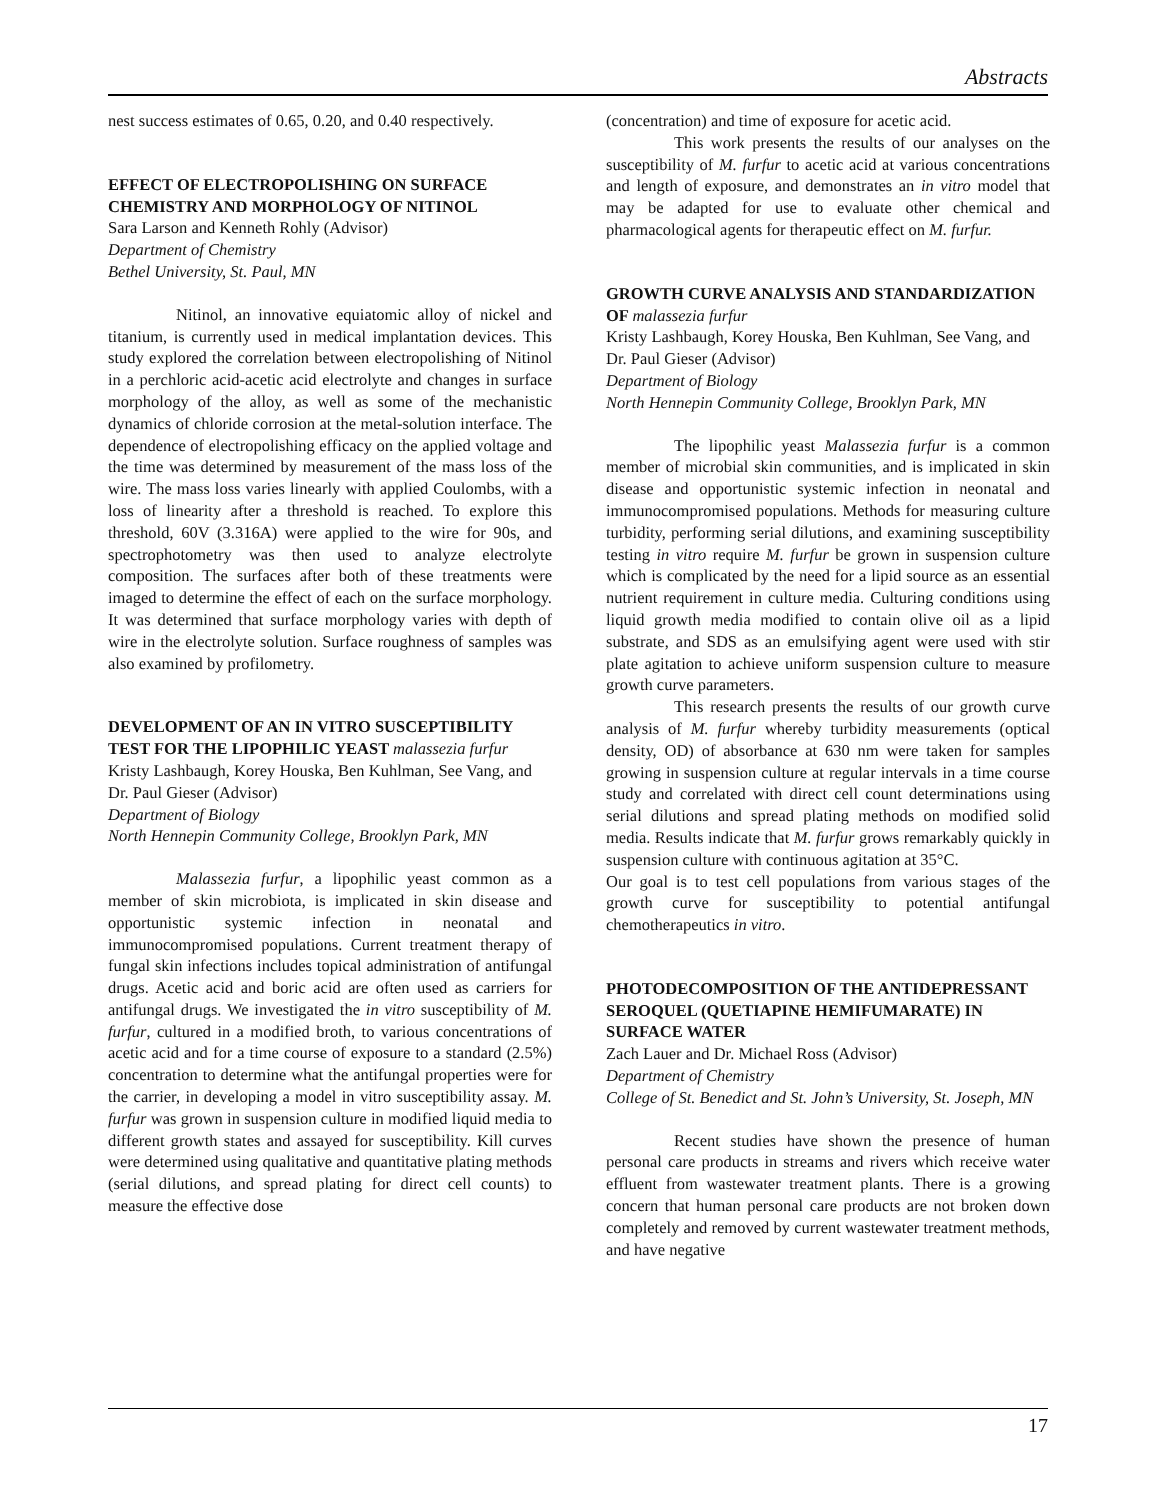Abstracts
nest success estimates of 0.65, 0.20, and 0.40 respectively.
EFFECT OF ELECTROPOLISHING ON SURFACE CHEMISTRY AND MORPHOLOGY OF NITINOL
Sara Larson and Kenneth Rohly (Advisor)
Department of Chemistry
Bethel University, St. Paul, MN
Nitinol, an innovative equiatomic alloy of nickel and titanium, is currently used in medical implantation devices. This study explored the correlation between electropolishing of Nitinol in a perchloric acid-acetic acid electrolyte and changes in surface morphology of the alloy, as well as some of the mechanistic dynamics of chloride corrosion at the metal-solution interface. The dependence of electropolishing efficacy on the applied voltage and the time was determined by measurement of the mass loss of the wire. The mass loss varies linearly with applied Coulombs, with a loss of linearity after a threshold is reached. To explore this threshold, 60V (3.316A) were applied to the wire for 90s, and spectrophotometry was then used to analyze electrolyte composition. The surfaces after both of these treatments were imaged to determine the effect of each on the surface morphology. It was determined that surface morphology varies with depth of wire in the electrolyte solution. Surface roughness of samples was also examined by profilometry.
DEVELOPMENT OF AN IN VITRO SUSCEPTIBILITY TEST FOR THE LIPOPHILIC YEAST malassezia furfur
Kristy Lashbaugh, Korey Houska, Ben Kuhlman, See Vang, and Dr. Paul Gieser (Advisor)
Department of Biology
North Hennepin Community College, Brooklyn Park, MN
Malassezia furfur, a lipophilic yeast common as a member of skin microbiota, is implicated in skin disease and opportunistic systemic infection in neonatal and immunocompromised populations. Current treatment therapy of fungal skin infections includes topical administration of antifungal drugs. Acetic acid and boric acid are often used as carriers for antifungal drugs. We investigated the in vitro susceptibility of M. furfur, cultured in a modified broth, to various concentrations of acetic acid and for a time course of exposure to a standard (2.5%) concentration to determine what the antifungal properties were for the carrier, in developing a model in vitro susceptibility assay. M. furfur was grown in suspension culture in modified liquid media to different growth states and assayed for susceptibility. Kill curves were determined using qualitative and quantitative plating methods (serial dilutions, and spread plating for direct cell counts) to measure the effective dose
(concentration) and time of exposure for acetic acid.
This work presents the results of our analyses on the susceptibility of M. furfur to acetic acid at various concentrations and length of exposure, and demonstrates an in vitro model that may be adapted for use to evaluate other chemical and pharmacological agents for therapeutic effect on M. furfur.
GROWTH CURVE ANALYSIS AND STANDARDIZATION OF malassezia furfur
Kristy Lashbaugh, Korey Houska, Ben Kuhlman, See Vang, and Dr. Paul Gieser (Advisor)
Department of Biology
North Hennepin Community College, Brooklyn Park, MN
The lipophilic yeast Malassezia furfur is a common member of microbial skin communities, and is implicated in skin disease and opportunistic systemic infection in neonatal and immunocompromised populations. Methods for measuring culture turbidity, performing serial dilutions, and examining susceptibility testing in vitro require M. furfur be grown in suspension culture which is complicated by the need for a lipid source as an essential nutrient requirement in culture media. Culturing conditions using liquid growth media modified to contain olive oil as a lipid substrate, and SDS as an emulsifying agent were used with stir plate agitation to achieve uniform suspension culture to measure growth curve parameters.
This research presents the results of our growth curve analysis of M. furfur whereby turbidity measurements (optical density, OD) of absorbance at 630 nm were taken for samples growing in suspension culture at regular intervals in a time course study and correlated with direct cell count determinations using serial dilutions and spread plating methods on modified solid media. Results indicate that M. furfur grows remarkably quickly in suspension culture with continuous agitation at 35°C.
Our goal is to test cell populations from various stages of the growth curve for susceptibility to potential antifungal chemotherapeutics in vitro.
PHOTODECOMPOSITION OF THE ANTIDEPRESSANT SEROQUEL (QUETIAPINE HEMIFUMARATE) IN SURFACE WATER
Zach Lauer and Dr. Michael Ross (Advisor)
Department of Chemistry
College of St. Benedict and St. John’s University, St. Joseph, MN
Recent studies have shown the presence of human personal care products in streams and rivers which receive water effluent from wastewater treatment plants. There is a growing concern that human personal care products are not broken down completely and removed by current wastewater treatment methods, and have negative
17